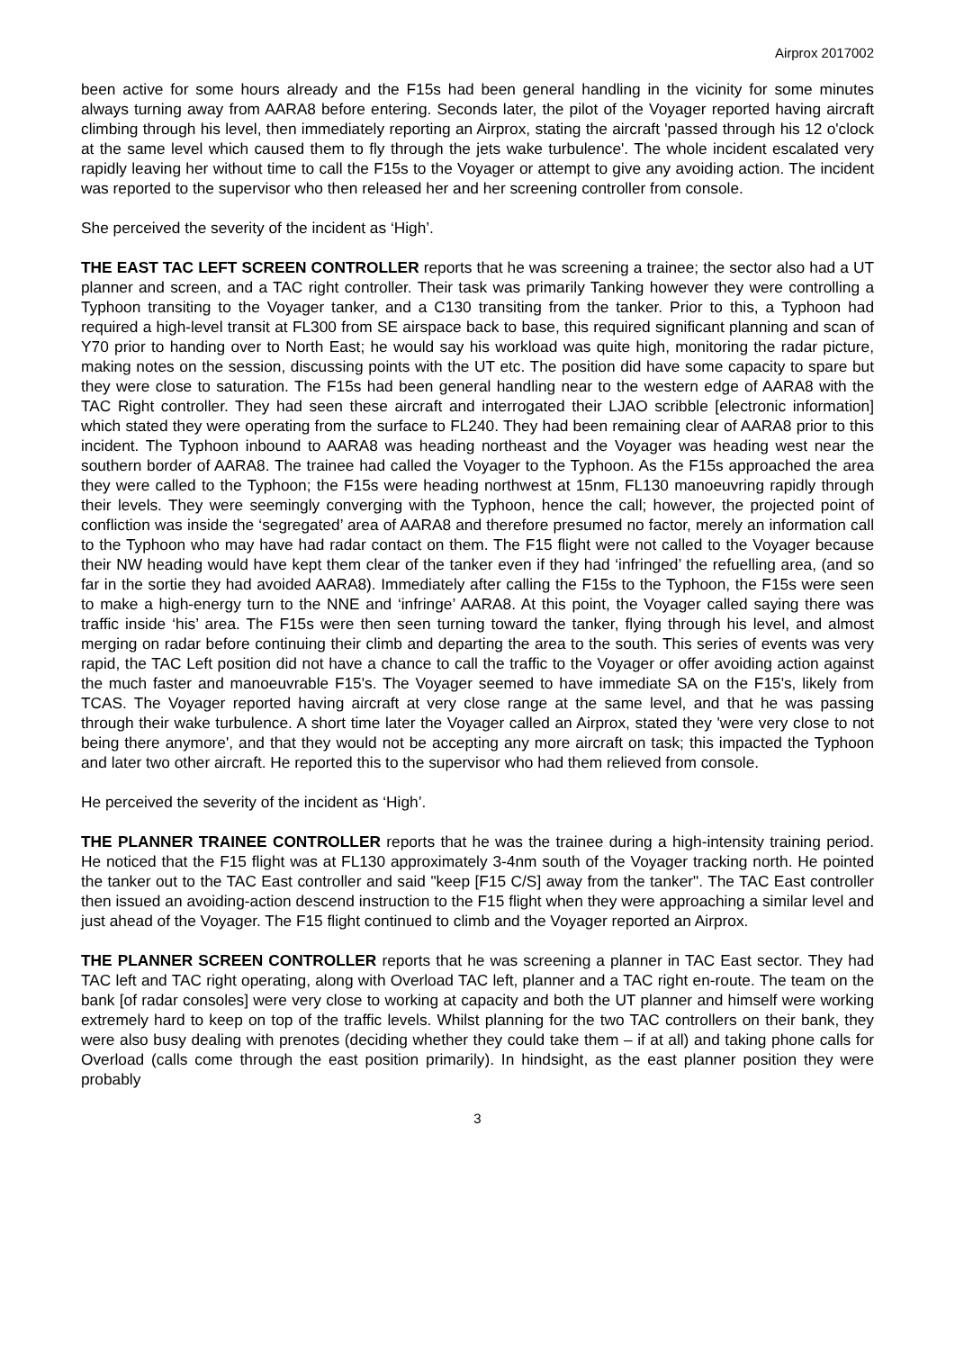Airprox 2017002
been active for some hours already and the F15s had been general handling in the vicinity for some minutes always turning away from AARA8 before entering. Seconds later, the pilot of the Voyager reported having aircraft climbing through his level, then immediately reporting an Airprox, stating the aircraft 'passed through his 12 o'clock at the same level which caused them to fly through the jets wake turbulence'. The whole incident escalated very rapidly leaving her without time to call the F15s to the Voyager or attempt to give any avoiding action. The incident was reported to the supervisor who then released her and her screening controller from console.
She perceived the severity of the incident as ‘High’.
THE EAST TAC LEFT SCREEN CONTROLLER reports that he was screening a trainee; the sector also had a UT planner and screen, and a TAC right controller. Their task was primarily Tanking however they were controlling a Typhoon transiting to the Voyager tanker, and a C130 transiting from the tanker. Prior to this, a Typhoon had required a high-level transit at FL300 from SE airspace back to base, this required significant planning and scan of Y70 prior to handing over to North East; he would say his workload was quite high, monitoring the radar picture, making notes on the session, discussing points with the UT etc. The position did have some capacity to spare but they were close to saturation. The F15s had been general handling near to the western edge of AARA8 with the TAC Right controller. They had seen these aircraft and interrogated their LJAO scribble [electronic information] which stated they were operating from the surface to FL240. They had been remaining clear of AARA8 prior to this incident. The Typhoon inbound to AARA8 was heading northeast and the Voyager was heading west near the southern border of AARA8. The trainee had called the Voyager to the Typhoon. As the F15s approached the area they were called to the Typhoon; the F15s were heading northwest at 15nm, FL130 manoeuvring rapidly through their levels. They were seemingly converging with the Typhoon, hence the call; however, the projected point of confliction was inside the ‘segregated’ area of AARA8 and therefore presumed no factor, merely an information call to the Typhoon who may have had radar contact on them. The F15 flight were not called to the Voyager because their NW heading would have kept them clear of the tanker even if they had ‘infringed’ the refuelling area, (and so far in the sortie they had avoided AARA8). Immediately after calling the F15s to the Typhoon, the F15s were seen to make a high-energy turn to the NNE and ‘infringe’ AARA8. At this point, the Voyager called saying there was traffic inside ‘his’ area. The F15s were then seen turning toward the tanker, flying through his level, and almost merging on radar before continuing their climb and departing the area to the south. This series of events was very rapid, the TAC Left position did not have a chance to call the traffic to the Voyager or offer avoiding action against the much faster and manoeuvrable F15's. The Voyager seemed to have immediate SA on the F15's, likely from TCAS. The Voyager reported having aircraft at very close range at the same level, and that he was passing through their wake turbulence. A short time later the Voyager called an Airprox, stated they 'were very close to not being there anymore', and that they would not be accepting any more aircraft on task; this impacted the Typhoon and later two other aircraft. He reported this to the supervisor who had them relieved from console.
He perceived the severity of the incident as ‘High’.
THE PLANNER TRAINEE CONTROLLER reports that he was the trainee during a high-intensity training period. He noticed that the F15 flight was at FL130 approximately 3-4nm south of the Voyager tracking north. He pointed the tanker out to the TAC East controller and said "keep [F15 C/S] away from the tanker". The TAC East controller then issued an avoiding-action descend instruction to the F15 flight when they were approaching a similar level and just ahead of the Voyager. The F15 flight continued to climb and the Voyager reported an Airprox.
THE PLANNER SCREEN CONTROLLER reports that he was screening a planner in TAC East sector. They had TAC left and TAC right operating, along with Overload TAC left, planner and a TAC right en-route. The team on the bank [of radar consoles] were very close to working at capacity and both the UT planner and himself were working extremely hard to keep on top of the traffic levels. Whilst planning for the two TAC controllers on their bank, they were also busy dealing with prenotes (deciding whether they could take them – if at all) and taking phone calls for Overload (calls come through the east position primarily). In hindsight, as the east planner position they were probably
3